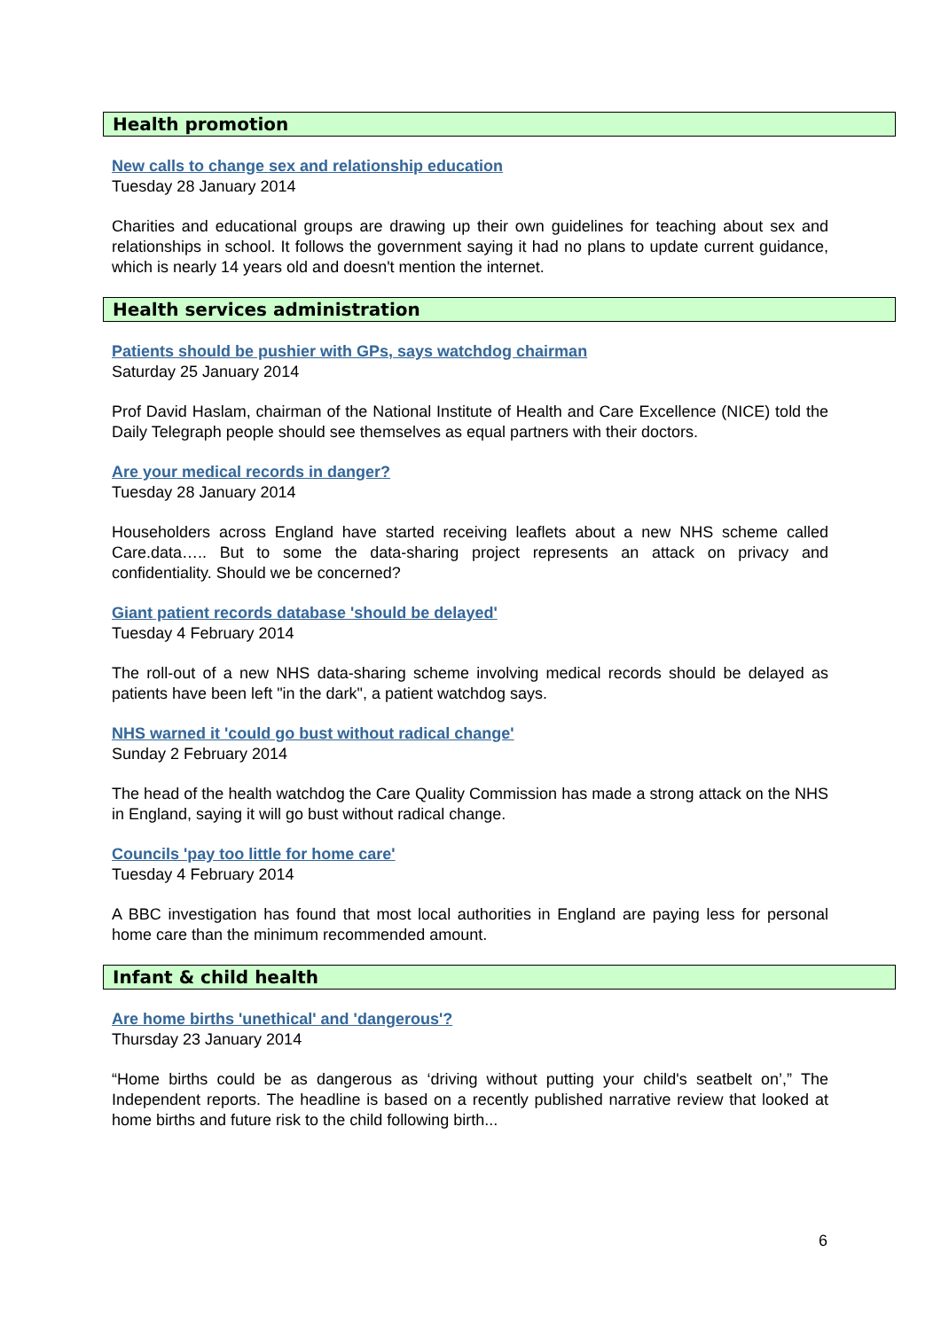Health promotion
New calls to change sex and relationship education
Tuesday 28 January 2014
Charities and educational groups are drawing up their own guidelines for teaching about sex and relationships in school. It follows the government saying it had no plans to update current guidance, which is nearly 14 years old and doesn't mention the internet.
Health services administration
Patients should be pushier with GPs, says watchdog chairman
Saturday 25 January 2014
Prof David Haslam, chairman of the National Institute of Health and Care Excellence (NICE) told the Daily Telegraph people should see themselves as equal partners with their doctors.
Are your medical records in danger?
Tuesday 28 January 2014
Householders across England have started receiving leaflets about a new NHS scheme called Care.data….. But to some the data-sharing project represents an attack on privacy and confidentiality. Should we be concerned?
Giant patient records database 'should be delayed'
Tuesday 4 February 2014
The roll-out of a new NHS data-sharing scheme involving medical records should be delayed as patients have been left "in the dark", a patient watchdog says.
NHS warned it 'could go bust without radical change'
Sunday 2 February 2014
The head of the health watchdog the Care Quality Commission has made a strong attack on the NHS in England, saying it will go bust without radical change.
Councils 'pay too little for home care'
Tuesday 4 February 2014
A BBC investigation has found that most local authorities in England are paying less for personal home care than the minimum recommended amount.
Infant & child health
Are home births 'unethical' and 'dangerous'?
Thursday 23 January 2014
“Home births could be as dangerous as ‘driving without putting your child's seatbelt on’,” The Independent reports. The headline is based on a recently published narrative review that looked at home births and future risk to the child following birth...
6